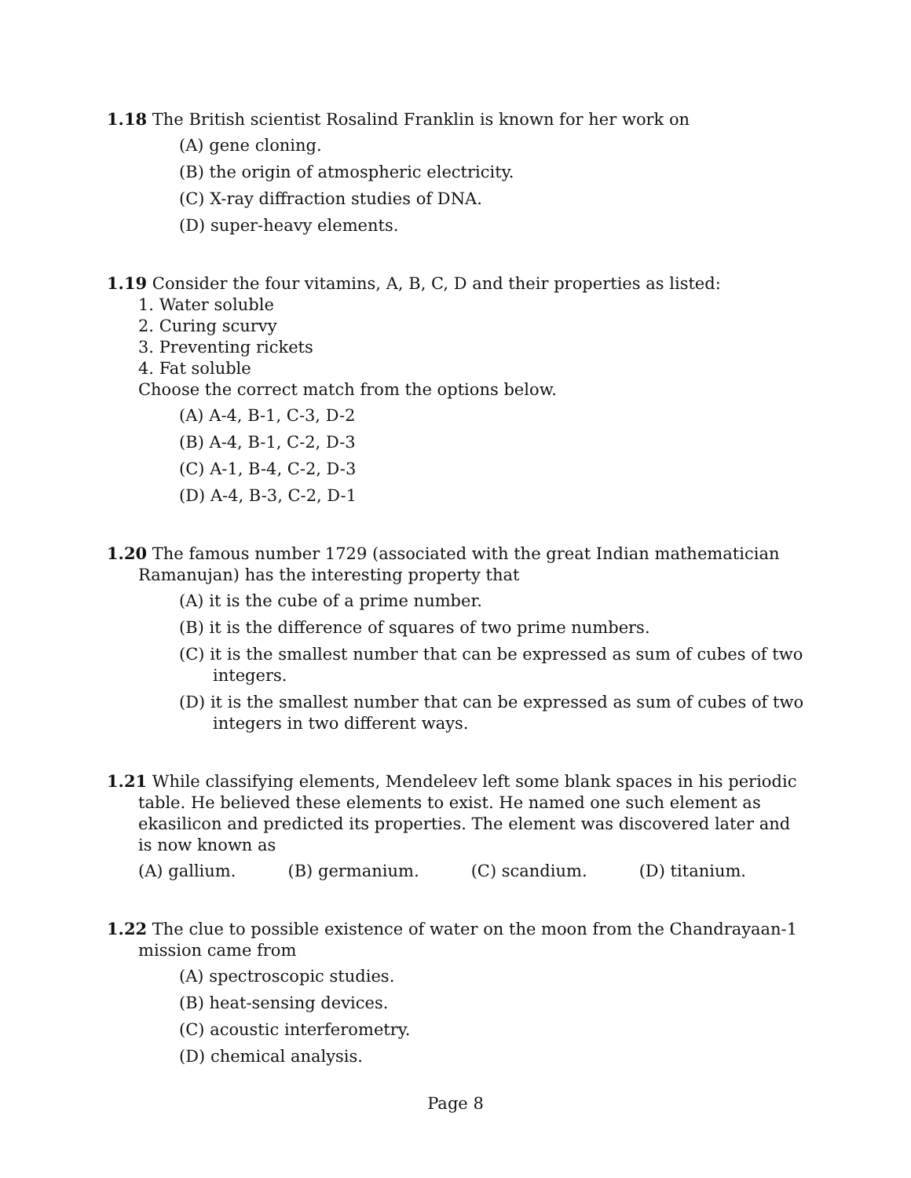1.18 The British scientist Rosalind Franklin is known for her work on
(A) gene cloning.
(B) the origin of atmospheric electricity.
(C) X-ray diffraction studies of DNA.
(D) super-heavy elements.
1.19 Consider the four vitamins, A, B, C, D and their properties as listed:
1. Water soluble
2. Curing scurvy
3. Preventing rickets
4. Fat soluble
Choose the correct match from the options below.
(A) A-4, B-1, C-3, D-2
(B) A-4, B-1, C-2, D-3
(C) A-1, B-4, C-2, D-3
(D) A-4, B-3, C-2, D-1
1.20 The famous number 1729 (associated with the great Indian mathematician Ramanujan) has the interesting property that
(A) it is the cube of a prime number.
(B) it is the difference of squares of two prime numbers.
(C) it is the smallest number that can be expressed as sum of cubes of two integers.
(D) it is the smallest number that can be expressed as sum of cubes of two integers in two different ways.
1.21 While classifying elements, Mendeleev left some blank spaces in his periodic table. He believed these elements to exist. He named one such element as ekasilicon and predicted its properties. The element was discovered later and is now known as
(A) gallium. (B) germanium. (C) scandium. (D) titanium.
1.22 The clue to possible existence of water on the moon from the Chandrayaan-1 mission came from
(A) spectroscopic studies.
(B) heat-sensing devices.
(C) acoustic interferometry.
(D) chemical analysis.
Page 8